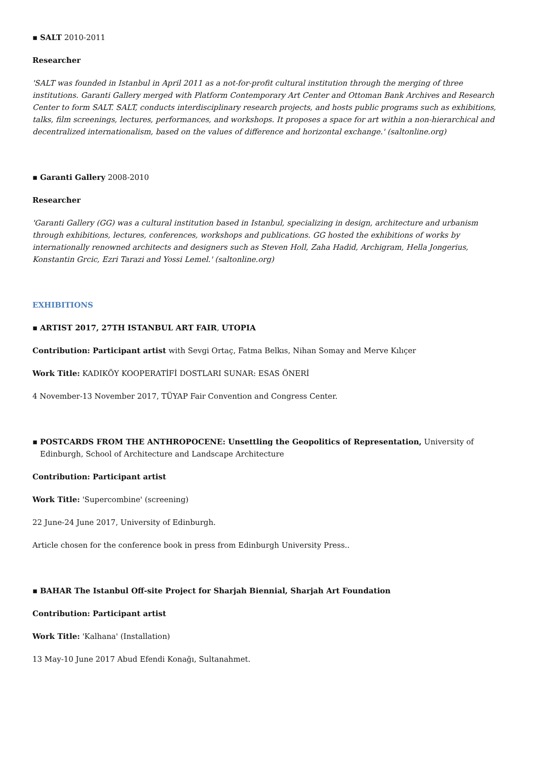▪ SALT 2010-2011
Researcher
'SALT was founded in Istanbul in April 2011 as a not-for-profit cultural institution through the merging of three institutions. Garanti Gallery merged with Platform Contemporary Art Center and Ottoman Bank Archives and Research Center to form SALT. SALT, conducts interdisciplinary research projects, and hosts public programs such as exhibitions, talks, film screenings, lectures, performances, and workshops. It proposes a space for art within a non-hierarchical and decentralized internationalism, based on the values of difference and horizontal exchange.' (saltonline.org)
▪ Garanti Gallery 2008-2010
Researcher
'Garanti Gallery (GG) was a cultural institution based in Istanbul, specializing in design, architecture and urbanism through exhibitions, lectures, conferences, workshops and publications. GG hosted the exhibitions of works by internationally renowned architects and designers such as Steven Holl, Zaha Hadid, Archigram, Hella Jongerius, Konstantin Grcic, Ezri Tarazi and Yossi Lemel.' (saltonline.org)
EXHIBITIONS
▪ ARTIST 2017, 27TH ISTANBUL ART FAIR, UTOPIA
Contribution: Participant artist with Sevgi Ortaç, Fatma Belkıs, Nihan Somay and Merve Kılıçer
Work Title: KADIKÖY KOOPERATİFİ DOSTLARI SUNAR: ESAS ÖNERİ
4 November-13 November 2017, TÜYAP Fair Convention and Congress Center.
▪ POSTCARDS FROM THE ANTHROPOCENE: Unsettling the Geopolitics of Representation, University of Edinburgh, School of Architecture and Landscape Architecture
Contribution: Participant artist
Work Title: 'Supercombine' (screening)
22 June-24 June 2017, University of Edinburgh.
Article chosen for the conference book in press from Edinburgh University Press..
▪ BAHAR The Istanbul Off-site Project for Sharjah Biennial, Sharjah Art Foundation
Contribution: Participant artist
Work Title: 'Kalhana' (Installation)
13 May-10 June 2017 Abud Efendi Konağı, Sultanahmet.